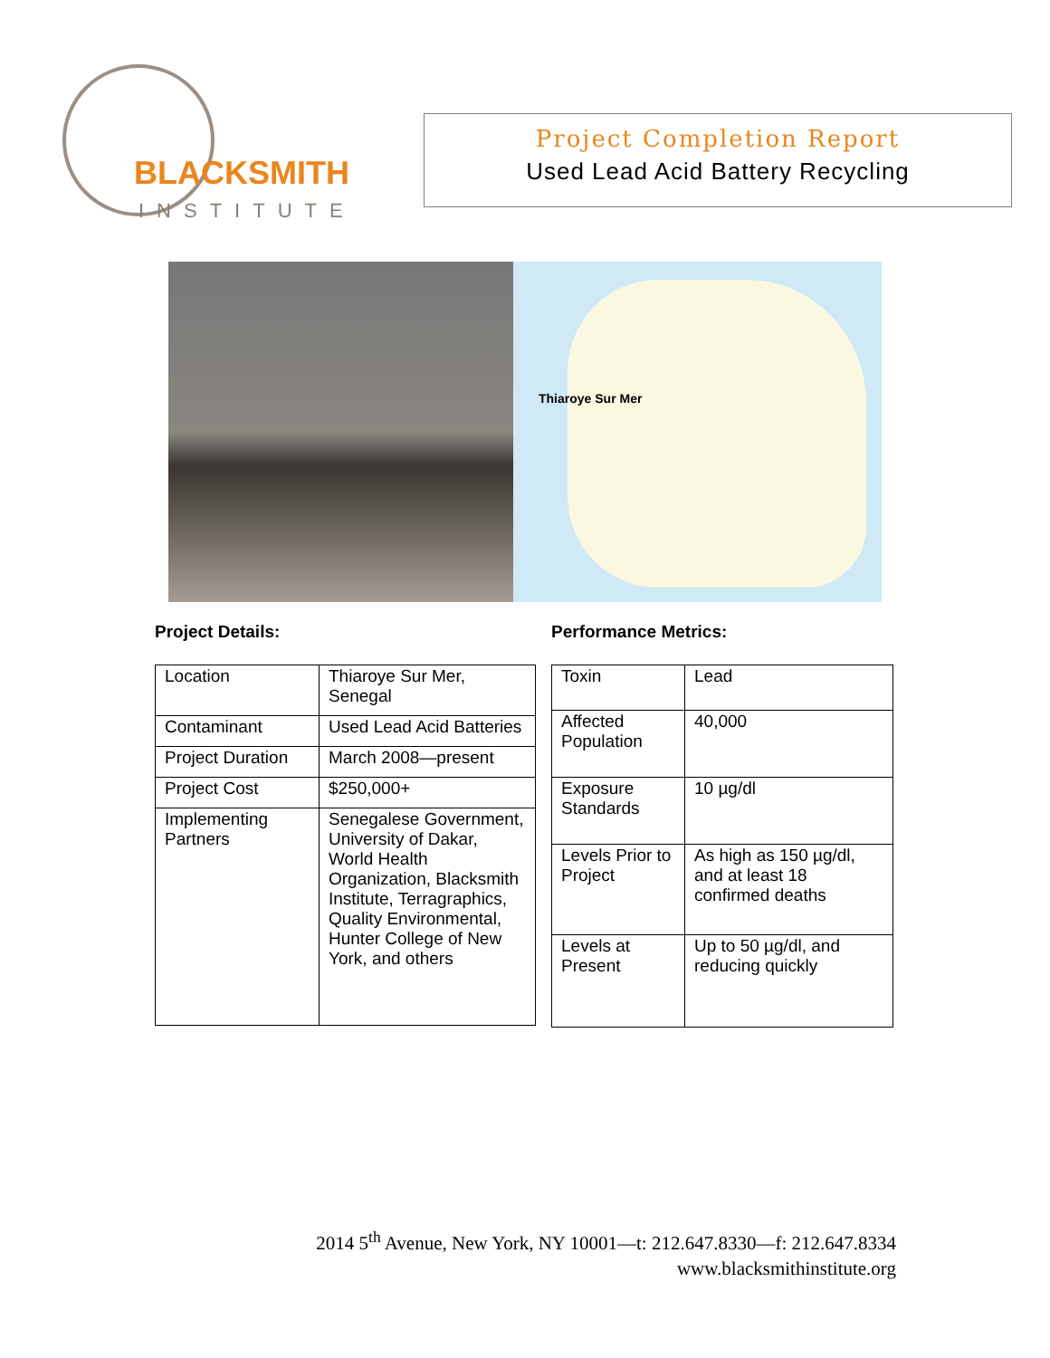BLACKSMITH
INSTITUTE
Project Completion Report
Used Lead Acid Battery Recycling
Thiaroye Sur Mer
Project Details:
| Location | Thiaroye Sur Mer, Senegal |
| Contaminant | Used Lead Acid Batteries |
| Project Duration | March 2008—present |
| Project Cost | $250,000+ |
| Implementing Partners | Senegalese Government, University of Dakar, World Health Organization, Blacksmith Institute, Terragraphics, Quality Environmental, Hunter College of New York, and others |
Performance Metrics:
| Toxin | Lead |
| Affected Population | 40,000 |
| Exposure Standards | 10 µg/dl |
| Levels Prior to Project | As high as 150 µg/dl, and at least 18 confirmed deaths |
| Levels at Present | Up to 50 µg/dl, and reducing quickly |
2014 5<sup>th</sup> Avenue, New York, NY 10001—t: 212.647.8330—f: 212.647.8334
www.blacksmithinstitute.org